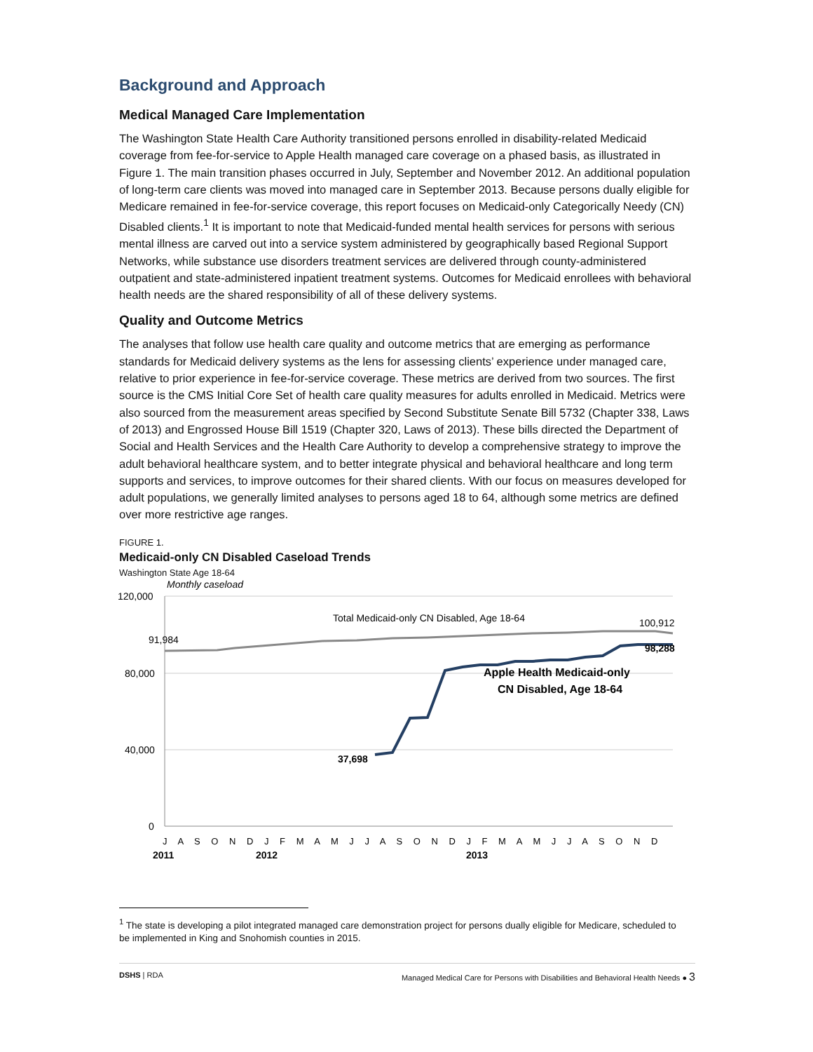Background and Approach
Medical Managed Care Implementation
The Washington State Health Care Authority transitioned persons enrolled in disability-related Medicaid coverage from fee-for-service to Apple Health managed care coverage on a phased basis, as illustrated in Figure 1. The main transition phases occurred in July, September and November 2012. An additional population of long-term care clients was moved into managed care in September 2013. Because persons dually eligible for Medicare remained in fee-for-service coverage, this report focuses on Medicaid-only Categorically Needy (CN) Disabled clients.<sup>1</sup> It is important to note that Medicaid-funded mental health services for persons with serious mental illness are carved out into a service system administered by geographically based Regional Support Networks, while substance use disorders treatment services are delivered through county-administered outpatient and state-administered inpatient treatment systems. Outcomes for Medicaid enrollees with behavioral health needs are the shared responsibility of all of these delivery systems.
Quality and Outcome Metrics
The analyses that follow use health care quality and outcome metrics that are emerging as performance standards for Medicaid delivery systems as the lens for assessing clients’ experience under managed care, relative to prior experience in fee-for-service coverage. These metrics are derived from two sources. The first source is the CMS Initial Core Set of health care quality measures for adults enrolled in Medicaid. Metrics were also sourced from the measurement areas specified by Second Substitute Senate Bill 5732 (Chapter 338, Laws of 2013) and Engrossed House Bill 1519 (Chapter 320, Laws of 2013). These bills directed the Department of Social and Health Services and the Health Care Authority to develop a comprehensive strategy to improve the adult behavioral healthcare system, and to better integrate physical and behavioral healthcare and long term supports and services, to improve outcomes for their shared clients. With our focus on measures developed for adult populations, we generally limited analyses to persons aged 18 to 64, although some metrics are defined over more restrictive age ranges.
FIGURE 1.
Medicaid-only CN Disabled Caseload Trends
Washington State Age 18-64
Monthly caseload
120,000
80,000
40,000
0
Total Medicaid-only CN Disabled, Age 18-64
100,912
91,984
98,288
Apple Health Medicaid-only
CN Disabled, Age 18-64
37,698
J A S O N D J F M A M J J A S O N D J F M A M J J A S O N D
2011
2012
2013
<sup>1</sup> The state is developing a pilot integrated managed care demonstration project for persons dually eligible for Medicare, scheduled to be implemented in King and Snohomish counties in 2015.
DSHS | RDA Managed Medical Care for Persons with Disabilities and Behavioral Health Needs ● 3